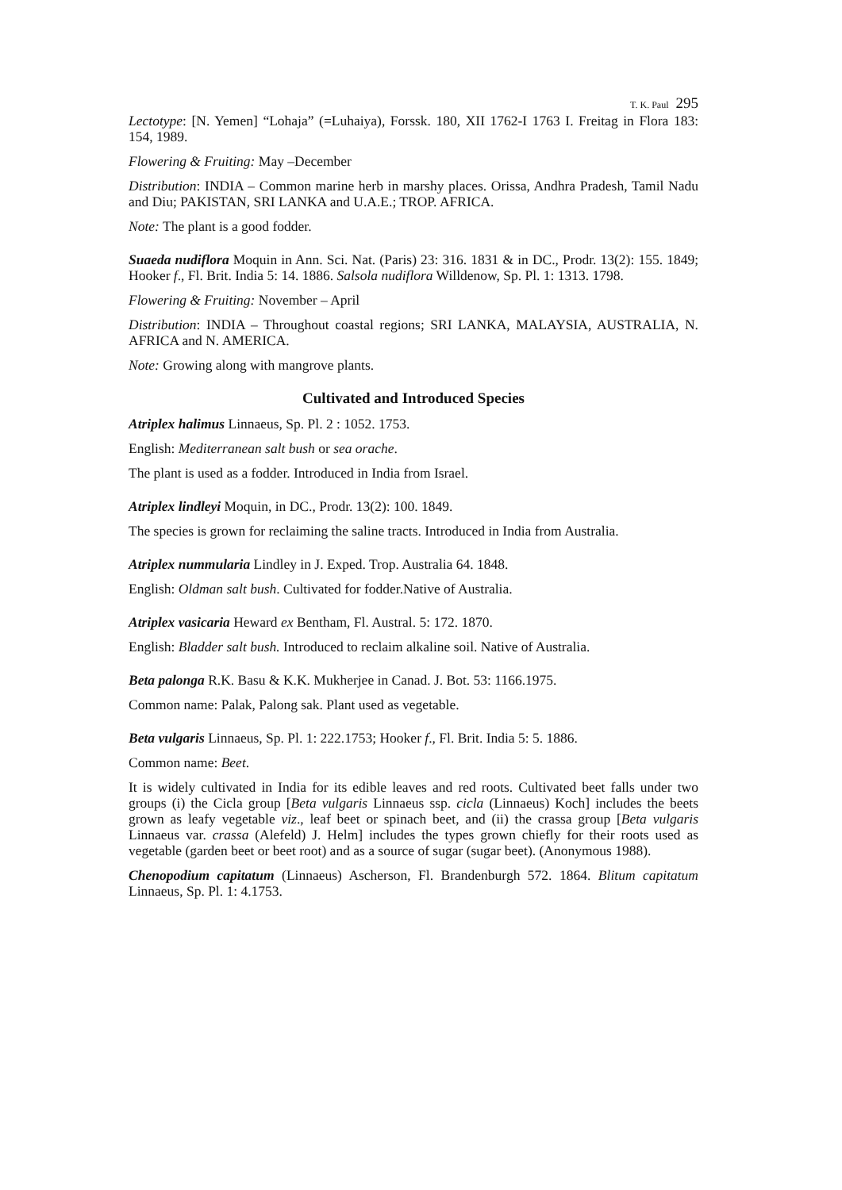T. K. Paul 295
Lectotype: [N. Yemen] “Lohaja” (=Luhaiya), Forssk. 180, XII 1762-I 1763 I. Freitag in Flora 183: 154, 1989.
Flowering & Fruiting: May –December
Distribution: INDIA – Common marine herb in marshy places. Orissa, Andhra Pradesh, Tamil Nadu and Diu; PAKISTAN, SRI LANKA and U.A.E.; TROP. AFRICA.
Note: The plant is a good fodder.
Suaeda nudiflora Moquin in Ann. Sci. Nat. (Paris) 23: 316. 1831 & in DC., Prodr. 13(2): 155. 1849; Hooker f., Fl. Brit. India 5: 14. 1886. Salsola nudiflora Willdenow, Sp. Pl. 1: 1313. 1798.
Flowering & Fruiting: November – April
Distribution: INDIA – Throughout coastal regions; SRI LANKA, MALAYSIA, AUSTRALIA, N. AFRICA and N. AMERICA.
Note: Growing along with mangrove plants.
Cultivated and Introduced Species
Atriplex halimus Linnaeus, Sp. Pl. 2 : 1052. 1753.
English: Mediterranean salt bush or sea orache.
The plant is used as a fodder. Introduced in India from Israel.
Atriplex lindleyi Moquin, in DC., Prodr. 13(2): 100. 1849.
The species is grown for reclaiming the saline tracts. Introduced in India from Australia.
Atriplex nummularia Lindley in J. Exped. Trop. Australia 64. 1848.
English: Oldman salt bush. Cultivated for fodder.Native of Australia.
Atriplex vasicaria Heward ex Bentham, Fl. Austral. 5: 172. 1870.
English: Bladder salt bush. Introduced to reclaim alkaline soil. Native of Australia.
Beta palonga R.K. Basu & K.K. Mukherjee in Canad. J. Bot. 53: 1166.1975.
Common name: Palak, Palong sak. Plant used as vegetable.
Beta vulgaris Linnaeus, Sp. Pl. 1: 222.1753; Hooker f., Fl. Brit. India 5: 5. 1886.
Common name: Beet.
It is widely cultivated in India for its edible leaves and red roots. Cultivated beet falls under two groups (i) the Cicla group [Beta vulgaris Linnaeus ssp. cicla (Linnaeus) Koch] includes the beets grown as leafy vegetable viz., leaf beet or spinach beet, and (ii) the crassa group [Beta vulgaris Linnaeus var. crassa (Alefeld) J. Helm] includes the types grown chiefly for their roots used as vegetable (garden beet or beet root) and as a source of sugar (sugar beet). (Anonymous 1988).
Chenopodium capitatum (Linnaeus) Ascherson, Fl. Brandenburgh 572. 1864. Blitum capitatum Linnaeus, Sp. Pl. 1: 4.1753.